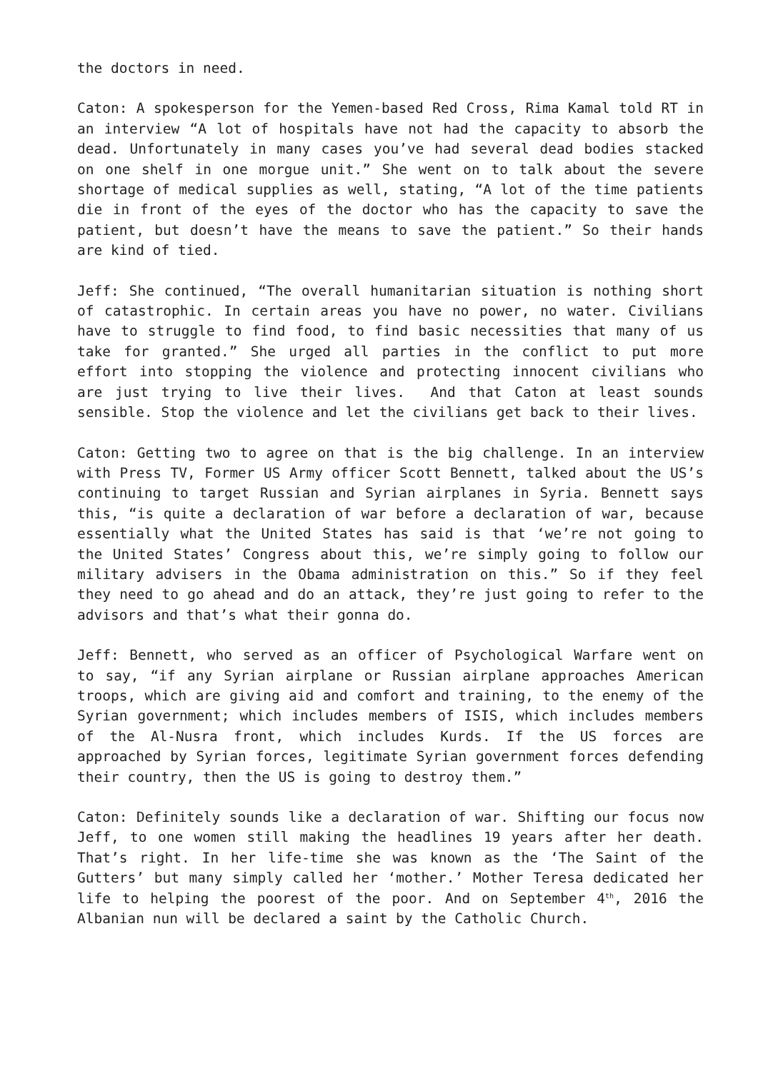the doctors in need.
Caton: A spokesperson for the Yemen-based Red Cross, Rima Kamal told RT in an interview “A lot of hospitals have not had the capacity to absorb the dead. Unfortunately in many cases you’ve had several dead bodies stacked on one shelf in one morgue unit.” She went on to talk about the severe shortage of medical supplies as well, stating, “A lot of the time patients die in front of the eyes of the doctor who has the capacity to save the patient, but doesn’t have the means to save the patient.” So their hands are kind of tied.
Jeff: She continued, “The overall humanitarian situation is nothing short of catastrophic. In certain areas you have no power, no water. Civilians have to struggle to find food, to find basic necessities that many of us take for granted.” She urged all parties in the conflict to put more effort into stopping the violence and protecting innocent civilians who are just trying to live their lives. And that Caton at least sounds sensible. Stop the violence and let the civilians get back to their lives.
Caton: Getting two to agree on that is the big challenge. In an interview with Press TV, Former US Army officer Scott Bennett, talked about the US’s continuing to target Russian and Syrian airplanes in Syria. Bennett says this, “is quite a declaration of war before a declaration of war, because essentially what the United States has said is that ‘we’re not going to the United States’ Congress about this, we’re simply going to follow our military advisers in the Obama administration on this.” So if they feel they need to go ahead and do an attack, they’re just going to refer to the advisors and that’s what their gonna do.
Jeff: Bennett, who served as an officer of Psychological Warfare went on to say, “if any Syrian airplane or Russian airplane approaches American troops, which are giving aid and comfort and training, to the enemy of the Syrian government; which includes members of ISIS, which includes members of the Al-Nusra front, which includes Kurds. If the US forces are approached by Syrian forces, legitimate Syrian government forces defending their country, then the US is going to destroy them.”
Caton: Definitely sounds like a declaration of war. Shifting our focus now Jeff, to one women still making the headlines 19 years after her death. That’s right. In her life-time she was known as the ‘The Saint of the Gutters’ but many simply called her ‘mother.’ Mother Teresa dedicated her life to helping the poorest of the poor. And on September 4<sup>th</sup>, 2016 the Albanian nun will be declared a saint by the Catholic Church.